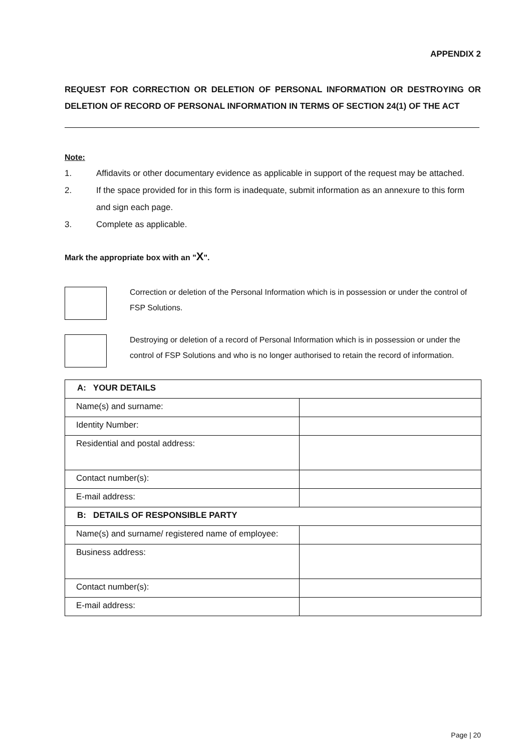APPENDIX 2
REQUEST FOR CORRECTION OR DELETION OF PERSONAL INFORMATION OR DESTROYING OR DELETION OF RECORD OF PERSONAL INFORMATION IN TERMS OF SECTION 24(1) OF THE ACT
Note:
1. Affidavits or other documentary evidence as applicable in support of the request may be attached.
2. If the space provided for in this form is inadequate, submit information as an annexure to this form and sign each page.
3. Complete as applicable.
Mark the appropriate box with an "X".
Correction or deletion of the Personal Information which is in possession or under the control of FSP Solutions.
Destroying or deletion of a record of Personal Information which is in possession or under the control of FSP Solutions and who is no longer authorised to retain the record of information.
| A: YOUR DETAILS | |
| Name(s) and surname: | |
| Identity Number: | |
| Residential and postal address: | |
| Contact number(s): | |
| E-mail address: | |
| B: DETAILS OF RESPONSIBLE PARTY | |
| Name(s) and surname/ registered name of employee: | |
| Business address: | |
| Contact number(s): | |
| E-mail address: | |
Page | 20